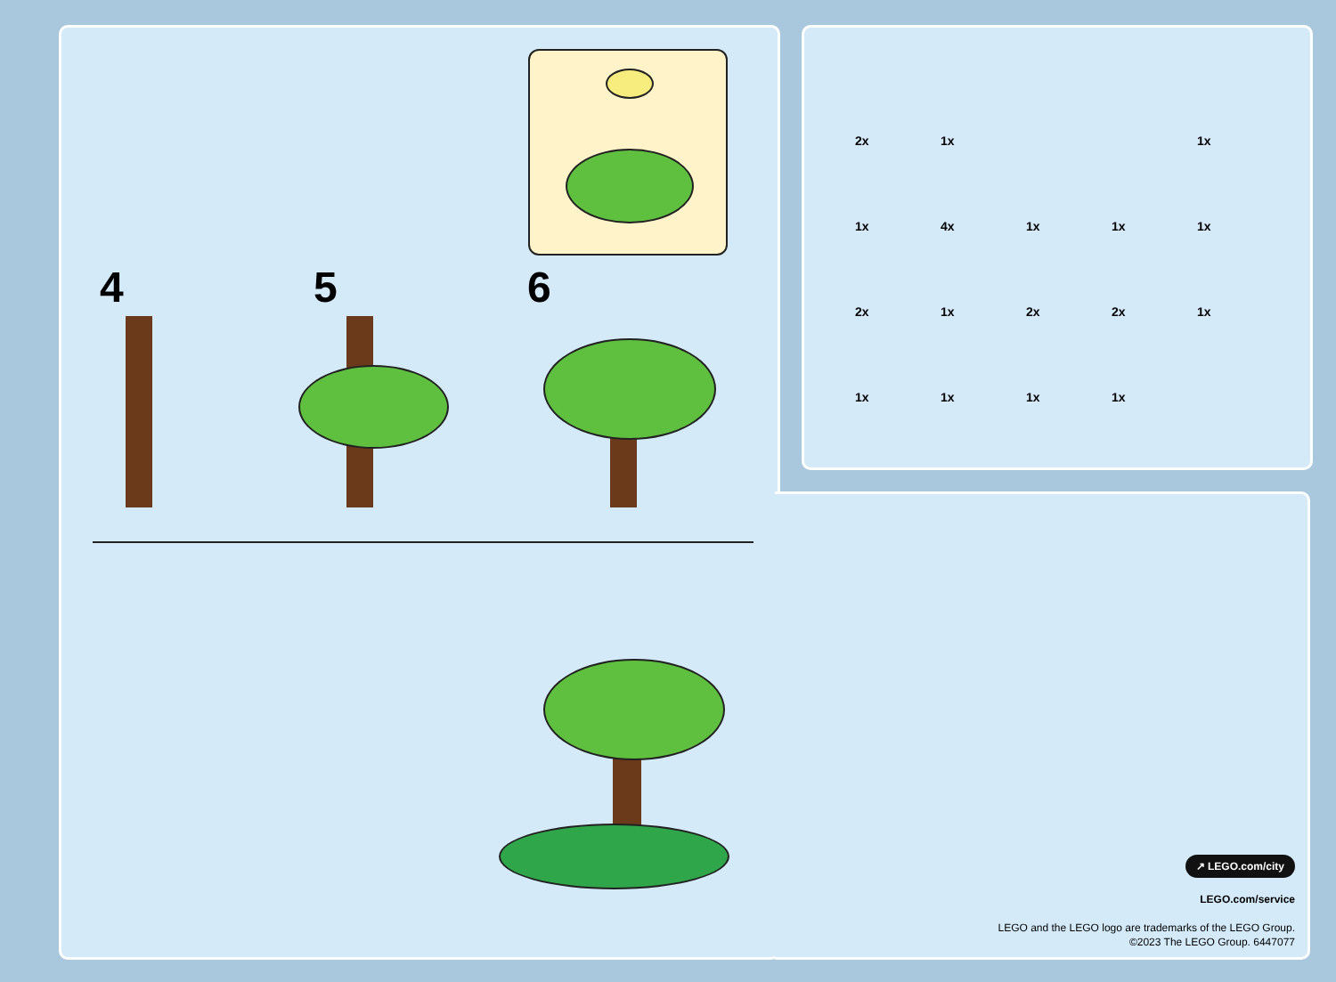4 5 6
2x
1x
1x
1x
4x
1x
1x
1x
2x
1x
2x
2x
1x
1x
1x
1x
1x
↗ LEGO.com/city
LEGO.com/service
LEGO and the LEGO logo are trademarks of the LEGO Group.
©2023 The LEGO Group. 6447077